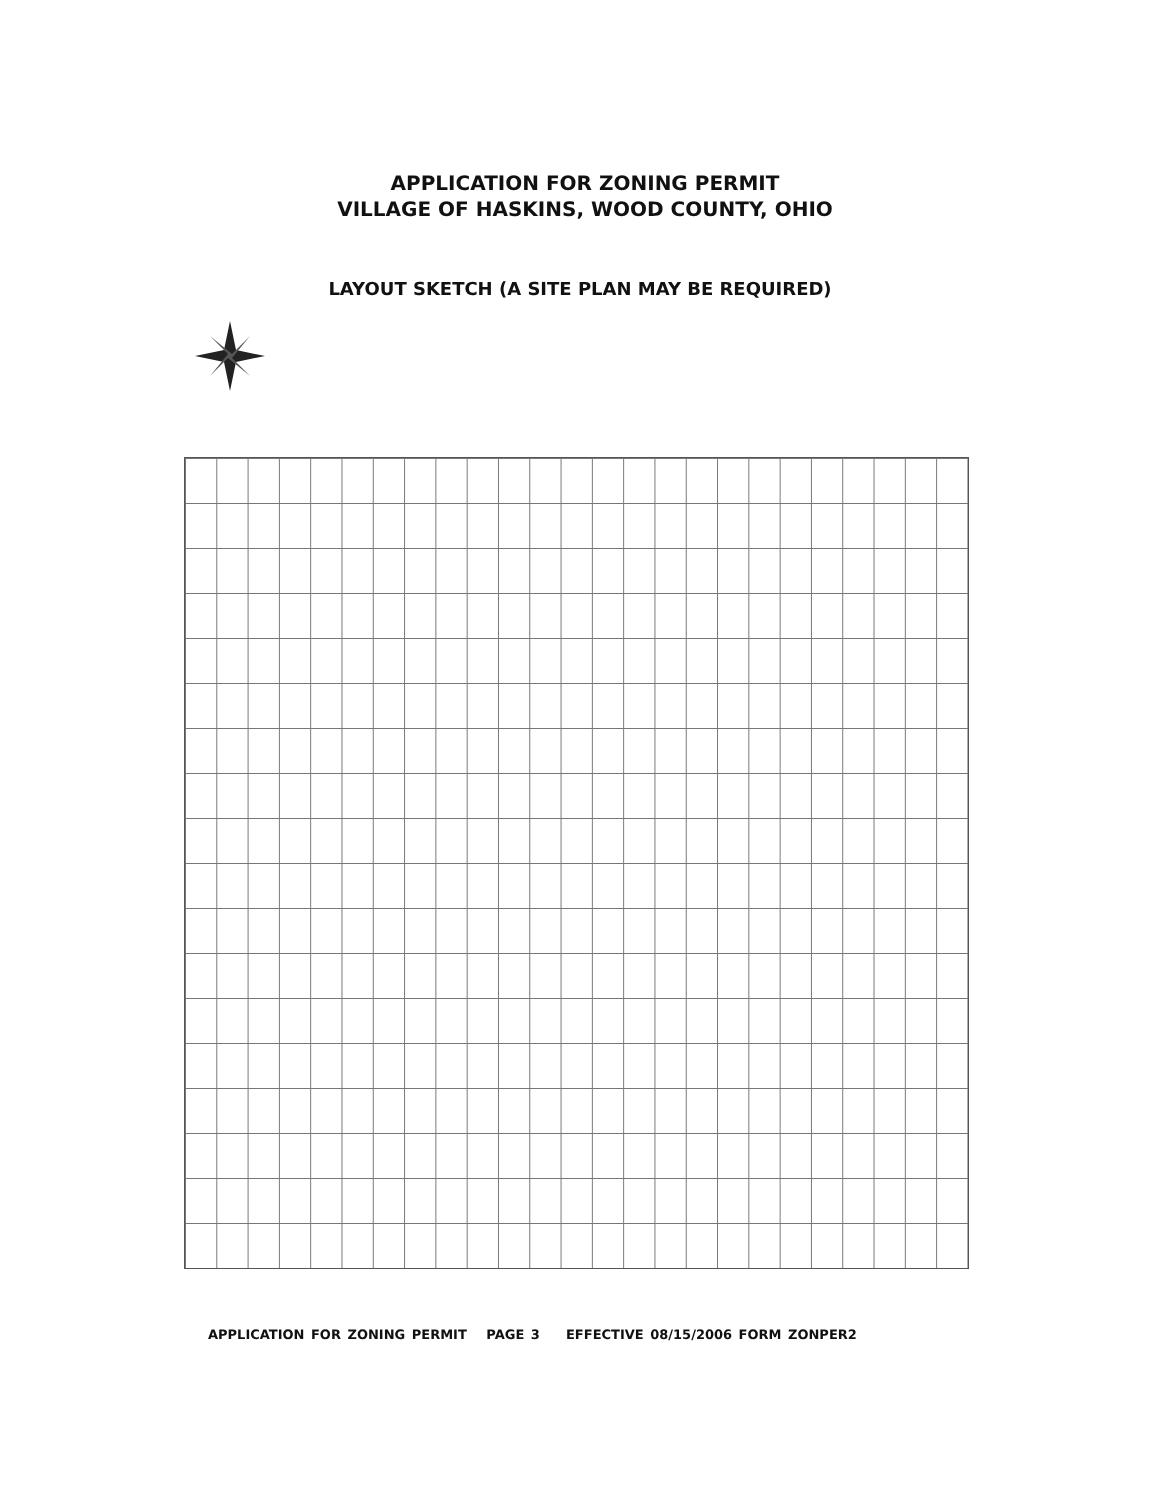APPLICATION FOR ZONING PERMIT
VILLAGE OF HASKINS, WOOD COUNTY, OHIO
LAYOUT SKETCH (A SITE PLAN MAY BE REQUIRED)
APPLICATION FOR ZONING PERMIT PAGE 3 EFFECTIVE 08/15/2006 FORM ZONPER2